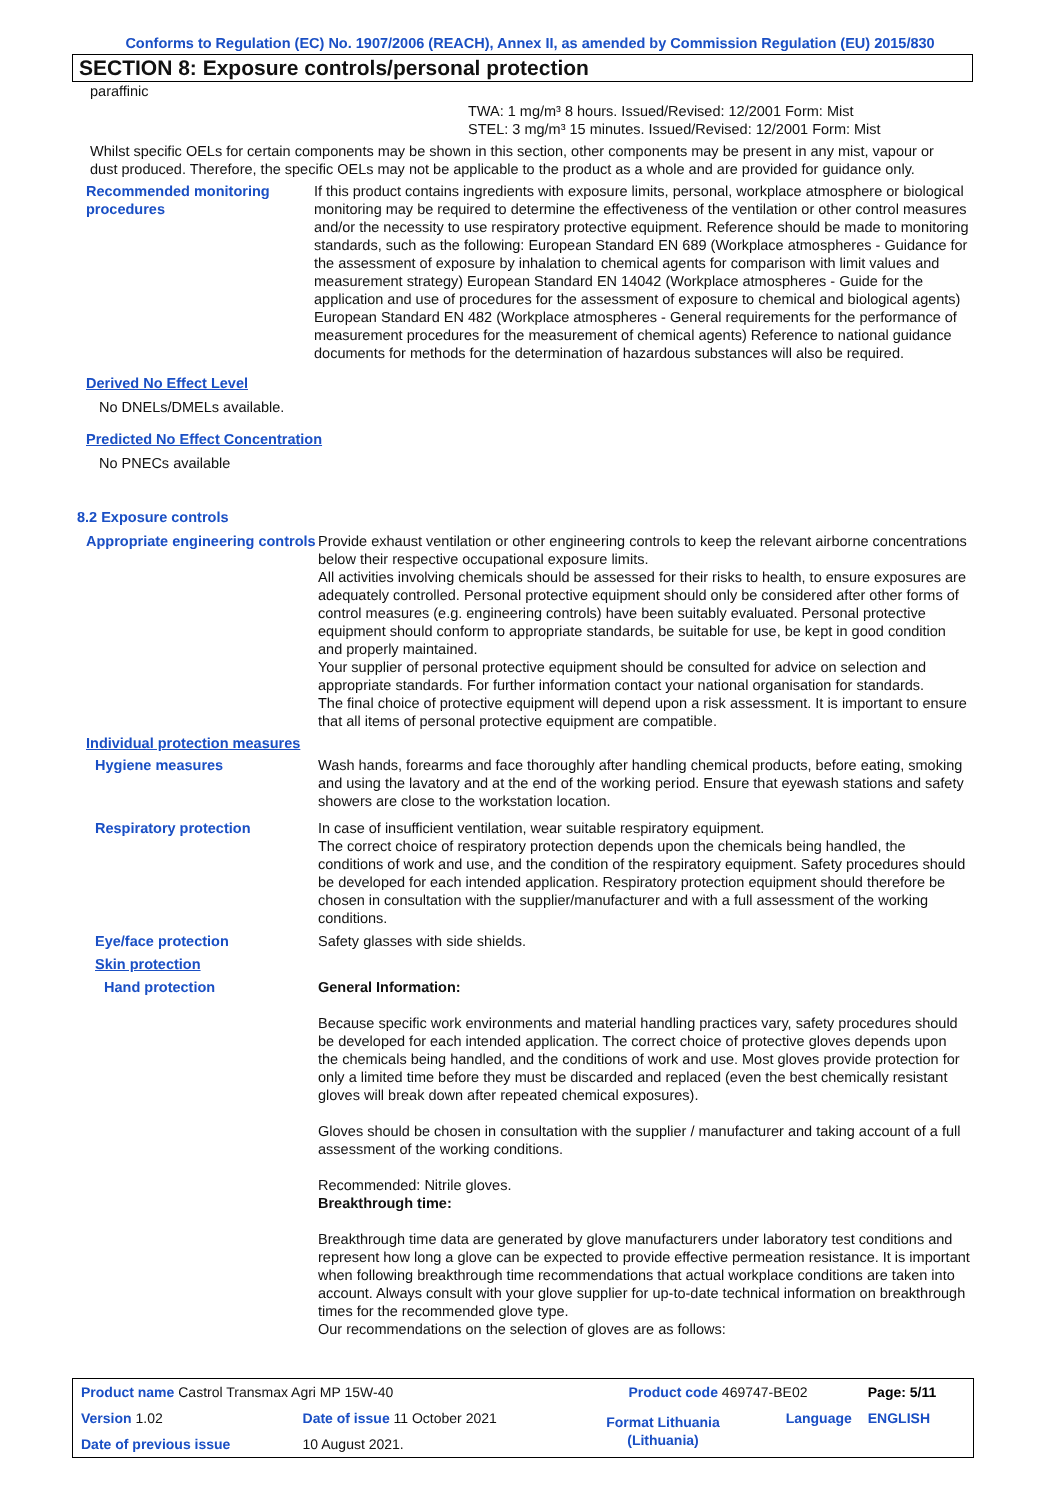Conforms to Regulation (EC) No. 1907/2006 (REACH), Annex II, as amended by Commission Regulation (EU) 2015/830
SECTION 8: Exposure controls/personal protection
paraffinic
TWA: 1 mg/m³ 8 hours. Issued/Revised: 12/2001 Form: Mist
STEL: 3 mg/m³ 15 minutes. Issued/Revised: 12/2001 Form: Mist
Whilst specific OELs for certain components may be shown in this section, other components may be present in any mist, vapour or dust produced. Therefore, the specific OELs may not be applicable to the product as a whole and are provided for guidance only.
Recommended monitoring procedures
If this product contains ingredients with exposure limits, personal, workplace atmosphere or biological monitoring may be required to determine the effectiveness of the ventilation or other control measures and/or the necessity to use respiratory protective equipment. Reference should be made to monitoring standards, such as the following: European Standard EN 689 (Workplace atmospheres - Guidance for the assessment of exposure by inhalation to chemical agents for comparison with limit values and measurement strategy) European Standard EN 14042 (Workplace atmospheres - Guide for the application and use of procedures for the assessment of exposure to chemical and biological agents) European Standard EN 482 (Workplace atmospheres - General requirements for the performance of measurement procedures for the measurement of chemical agents) Reference to national guidance documents for methods for the determination of hazardous substances will also be required.
Derived No Effect Level
No DNELs/DMELs available.
Predicted No Effect Concentration
No PNECs available
8.2 Exposure controls
Appropriate engineering controls
Provide exhaust ventilation or other engineering controls to keep the relevant airborne concentrations below their respective occupational exposure limits.
All activities involving chemicals should be assessed for their risks to health, to ensure exposures are adequately controlled. Personal protective equipment should only be considered after other forms of control measures (e.g. engineering controls) have been suitably evaluated. Personal protective equipment should conform to appropriate standards, be suitable for use, be kept in good condition and properly maintained.
Your supplier of personal protective equipment should be consulted for advice on selection and appropriate standards. For further information contact your national organisation for standards.
The final choice of protective equipment will depend upon a risk assessment. It is important to ensure that all items of personal protective equipment are compatible.
Individual protection measures
Hygiene measures Wash hands, forearms and face thoroughly after handling chemical products, before eating, smoking and using the lavatory and at the end of the working period. Ensure that eyewash stations and safety showers are close to the workstation location.
Respiratory protection In case of insufficient ventilation, wear suitable respiratory equipment.
The correct choice of respiratory protection depends upon the chemicals being handled, the conditions of work and use, and the condition of the respiratory equipment. Safety procedures should be developed for each intended application. Respiratory protection equipment should therefore be chosen in consultation with the supplier/manufacturer and with a full assessment of the working conditions.
Eye/face protection Safety glasses with side shields.
Skin protection
Hand protection General Information:
Because specific work environments and material handling practices vary, safety procedures should be developed for each intended application. The correct choice of protective gloves depends upon the chemicals being handled, and the conditions of work and use. Most gloves provide protection for only a limited time before they must be discarded and replaced (even the best chemically resistant gloves will break down after repeated chemical exposures).
Gloves should be chosen in consultation with the supplier / manufacturer and taking account of a full assessment of the working conditions.
Recommended: Nitrile gloves.
Breakthrough time:
Breakthrough time data are generated by glove manufacturers under laboratory test conditions and represent how long a glove can be expected to provide effective permeation resistance. It is important when following breakthrough time recommendations that actual workplace conditions are taken into account. Always consult with your glove supplier for up-to-date technical information on breakthrough times for the recommended glove type.
Our recommendations on the selection of gloves are as follows:
| Product name Castrol Transmax Agri MP 15W-40 | | Product code 469747-BE02 | | Page: 5/11 |
| Version 1.02 | Date of issue 11 October 2021 | Format Lithuania (Lithuania) | Language | ENGLISH |
| Date of previous issue | 10 August 2021. | | | |